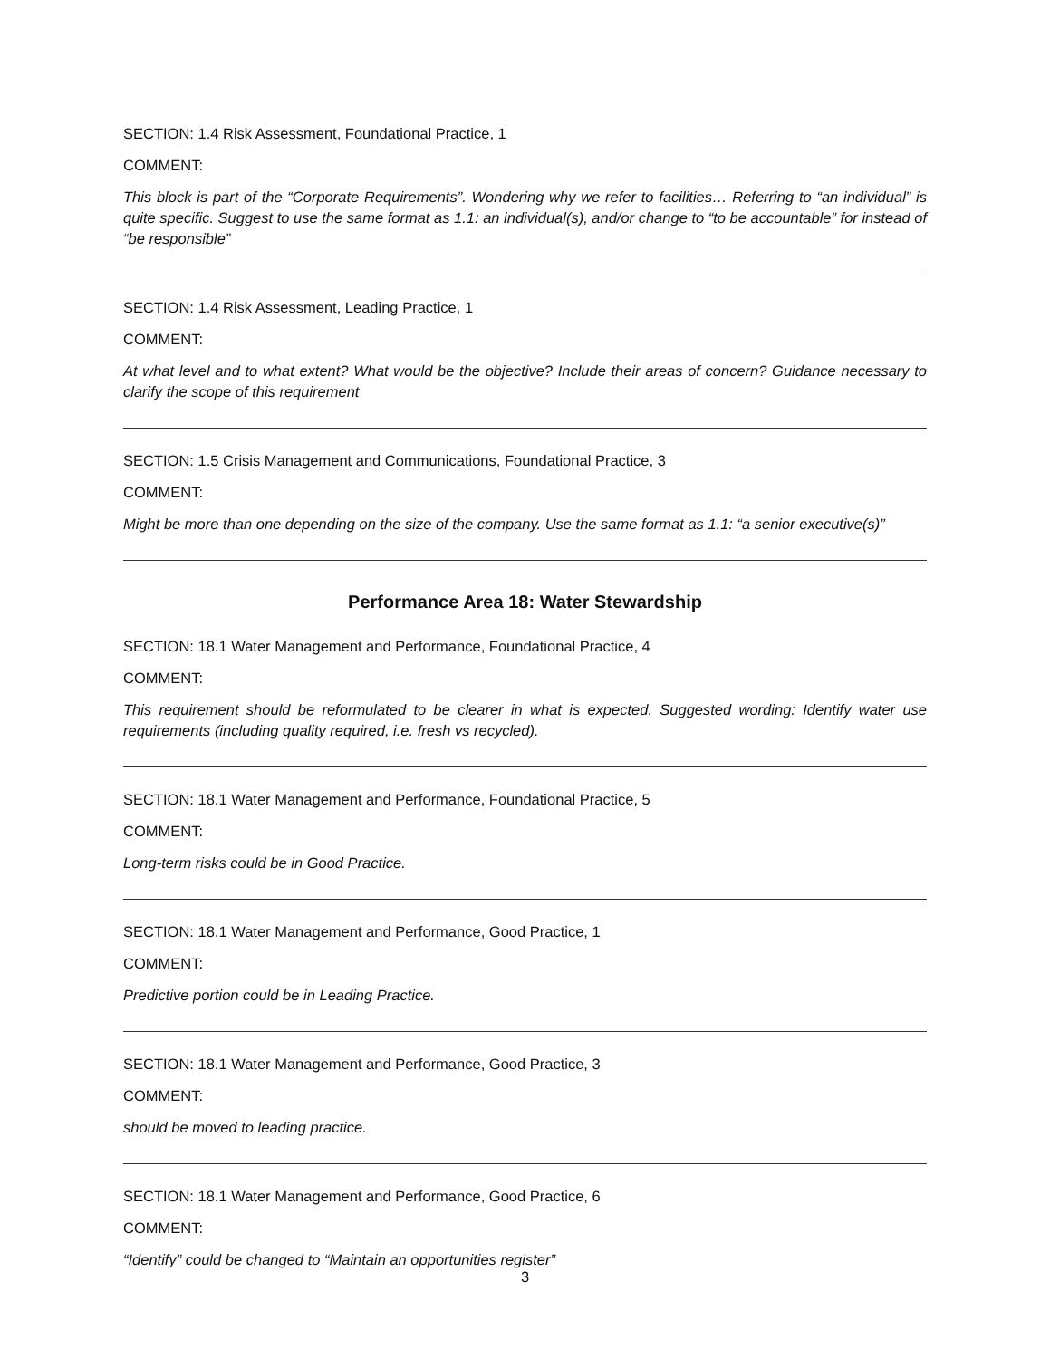SECTION: 1.4 Risk Assessment, Foundational Practice, 1
COMMENT:
This block is part of the “Corporate Requirements”. Wondering why we refer to facilities… Referring to “an individual” is quite specific. Suggest to use the same format as 1.1: an individual(s), and/or change to “to be accountable” for instead of “be responsible”
SECTION: 1.4 Risk Assessment, Leading Practice, 1
COMMENT:
At what level and to what extent? What would be the objective? Include their areas of concern? Guidance necessary to clarify the scope of this requirement
SECTION: 1.5 Crisis Management and Communications, Foundational Practice, 3
COMMENT:
Might be more than one depending on the size of the company. Use the same format as 1.1: “a senior executive(s)”
Performance Area 18: Water Stewardship
SECTION: 18.1 Water Management and Performance, Foundational Practice, 4
COMMENT:
This requirement should be reformulated to be clearer in what is expected. Suggested wording: Identify water use requirements (including quality required, i.e. fresh vs recycled).
SECTION: 18.1 Water Management and Performance, Foundational Practice, 5
COMMENT:
Long-term risks could be in Good Practice.
SECTION: 18.1 Water Management and Performance, Good Practice, 1
COMMENT:
Predictive portion could be in Leading Practice.
SECTION: 18.1 Water Management and Performance, Good Practice, 3
COMMENT:
should be moved to leading practice.
SECTION: 18.1 Water Management and Performance, Good Practice, 6
COMMENT:
“Identify” could be changed to “Maintain an opportunities register”
3